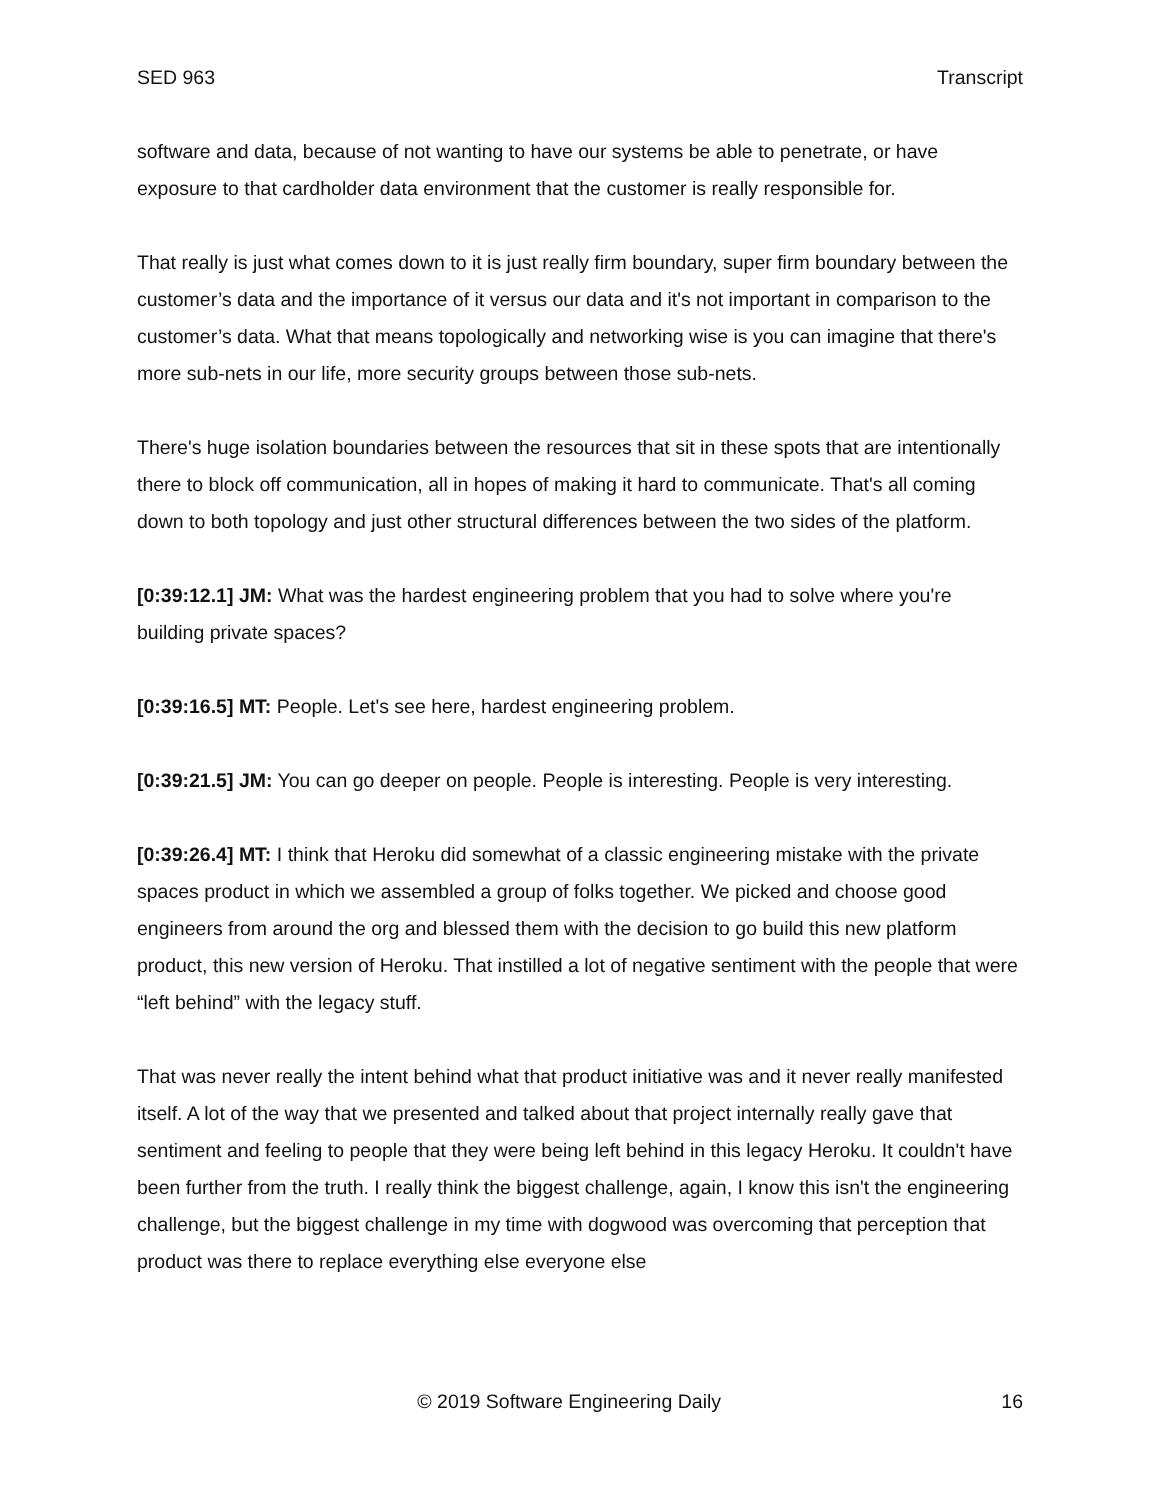SED 963 Transcript
software and data, because of not wanting to have our systems be able to penetrate, or have exposure to that cardholder data environment that the customer is really responsible for.
That really is just what comes down to it is just really firm boundary, super firm boundary between the customer’s data and the importance of it versus our data and it's not important in comparison to the customer’s data. What that means topologically and networking wise is you can imagine that there's more sub-nets in our life, more security groups between those sub-nets.
There's huge isolation boundaries between the resources that sit in these spots that are intentionally there to block off communication, all in hopes of making it hard to communicate. That's all coming down to both topology and just other structural differences between the two sides of the platform.
[0:39:12.1] JM: What was the hardest engineering problem that you had to solve where you're building private spaces?
[0:39:16.5] MT: People. Let's see here, hardest engineering problem.
[0:39:21.5] JM: You can go deeper on people. People is interesting. People is very interesting.
[0:39:26.4] MT: I think that Heroku did somewhat of a classic engineering mistake with the private spaces product in which we assembled a group of folks together. We picked and choose good engineers from around the org and blessed them with the decision to go build this new platform product, this new version of Heroku. That instilled a lot of negative sentiment with the people that were “left behind” with the legacy stuff.
That was never really the intent behind what that product initiative was and it never really manifested itself. A lot of the way that we presented and talked about that project internally really gave that sentiment and feeling to people that they were being left behind in this legacy Heroku. It couldn't have been further from the truth. I really think the biggest challenge, again, I know this isn't the engineering challenge, but the biggest challenge in my time with dogwood was overcoming that perception that product was there to replace everything else everyone else
© 2019 Software Engineering Daily 16